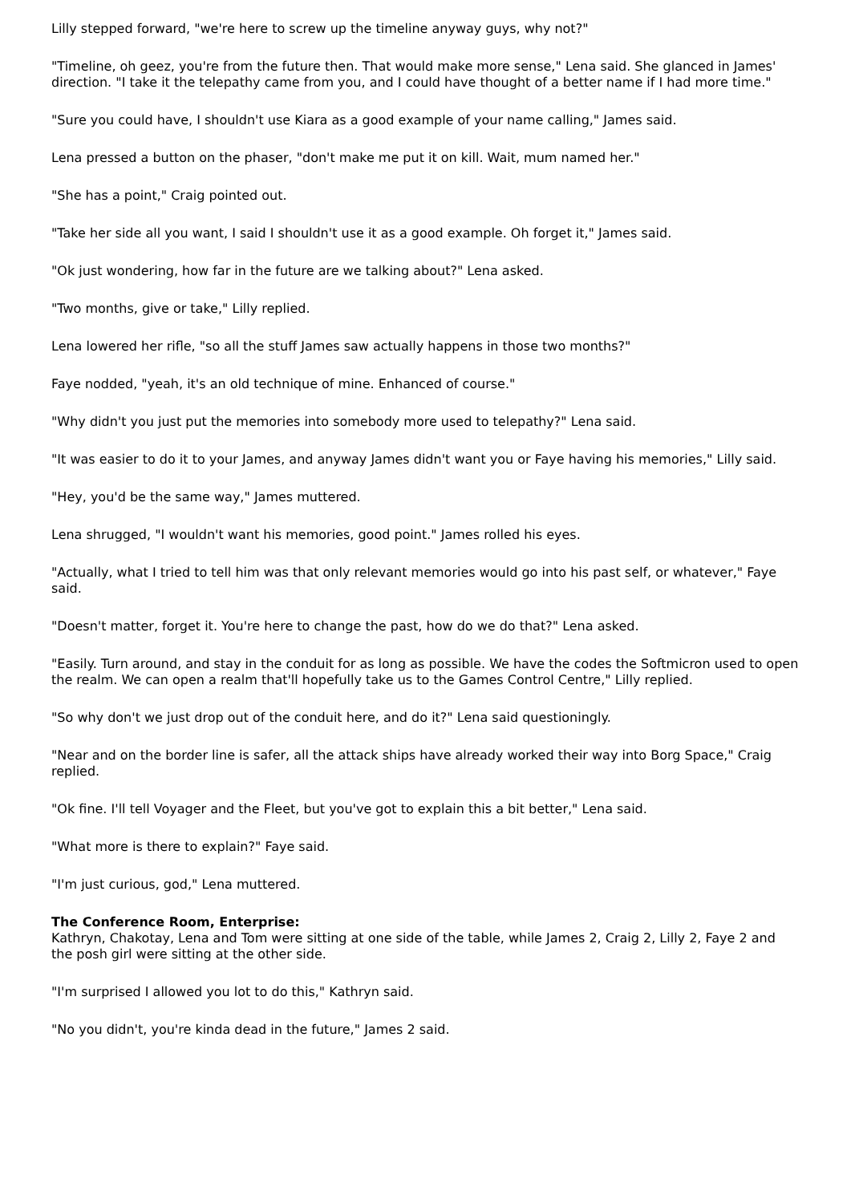Lilly stepped forward, "we're here to screw up the timeline anyway guys, why not?"
"Timeline, oh geez, you're from the future then. That would make more sense," Lena said. She glanced in James' direction. "I take it the telepathy came from you, and I could have thought of a better name if I had more time."
"Sure you could have, I shouldn't use Kiara as a good example of your name calling," James said.
Lena pressed a button on the phaser, "don't make me put it on kill. Wait, mum named her."
"She has a point," Craig pointed out.
"Take her side all you want, I said I shouldn't use it as a good example. Oh forget it," James said.
"Ok just wondering, how far in the future are we talking about?" Lena asked.
"Two months, give or take," Lilly replied.
Lena lowered her rifle, "so all the stuff James saw actually happens in those two months?"
Faye nodded, "yeah, it's an old technique of mine. Enhanced of course."
"Why didn't you just put the memories into somebody more used to telepathy?" Lena said.
"It was easier to do it to your James, and anyway James didn't want you or Faye having his memories," Lilly said.
"Hey, you'd be the same way," James muttered.
Lena shrugged, "I wouldn't want his memories, good point." James rolled his eyes.
"Actually, what I tried to tell him was that only relevant memories would go into his past self, or whatever," Faye said.
"Doesn't matter, forget it. You're here to change the past, how do we do that?" Lena asked.
"Easily. Turn around, and stay in the conduit for as long as possible. We have the codes the Softmicron used to open the realm. We can open a realm that'll hopefully take us to the Games Control Centre," Lilly replied.
"So why don't we just drop out of the conduit here, and do it?" Lena said questioningly.
"Near and on the border line is safer, all the attack ships have already worked their way into Borg Space," Craig replied.
"Ok fine. I'll tell Voyager and the Fleet, but you've got to explain this a bit better," Lena said.
"What more is there to explain?" Faye said.
"I'm just curious, god," Lena muttered.
The Conference Room, Enterprise:
Kathryn, Chakotay, Lena and Tom were sitting at one side of the table, while James 2, Craig 2, Lilly 2, Faye 2 and the posh girl were sitting at the other side.
"I'm surprised I allowed you lot to do this," Kathryn said.
"No you didn't, you're kinda dead in the future," James 2 said.